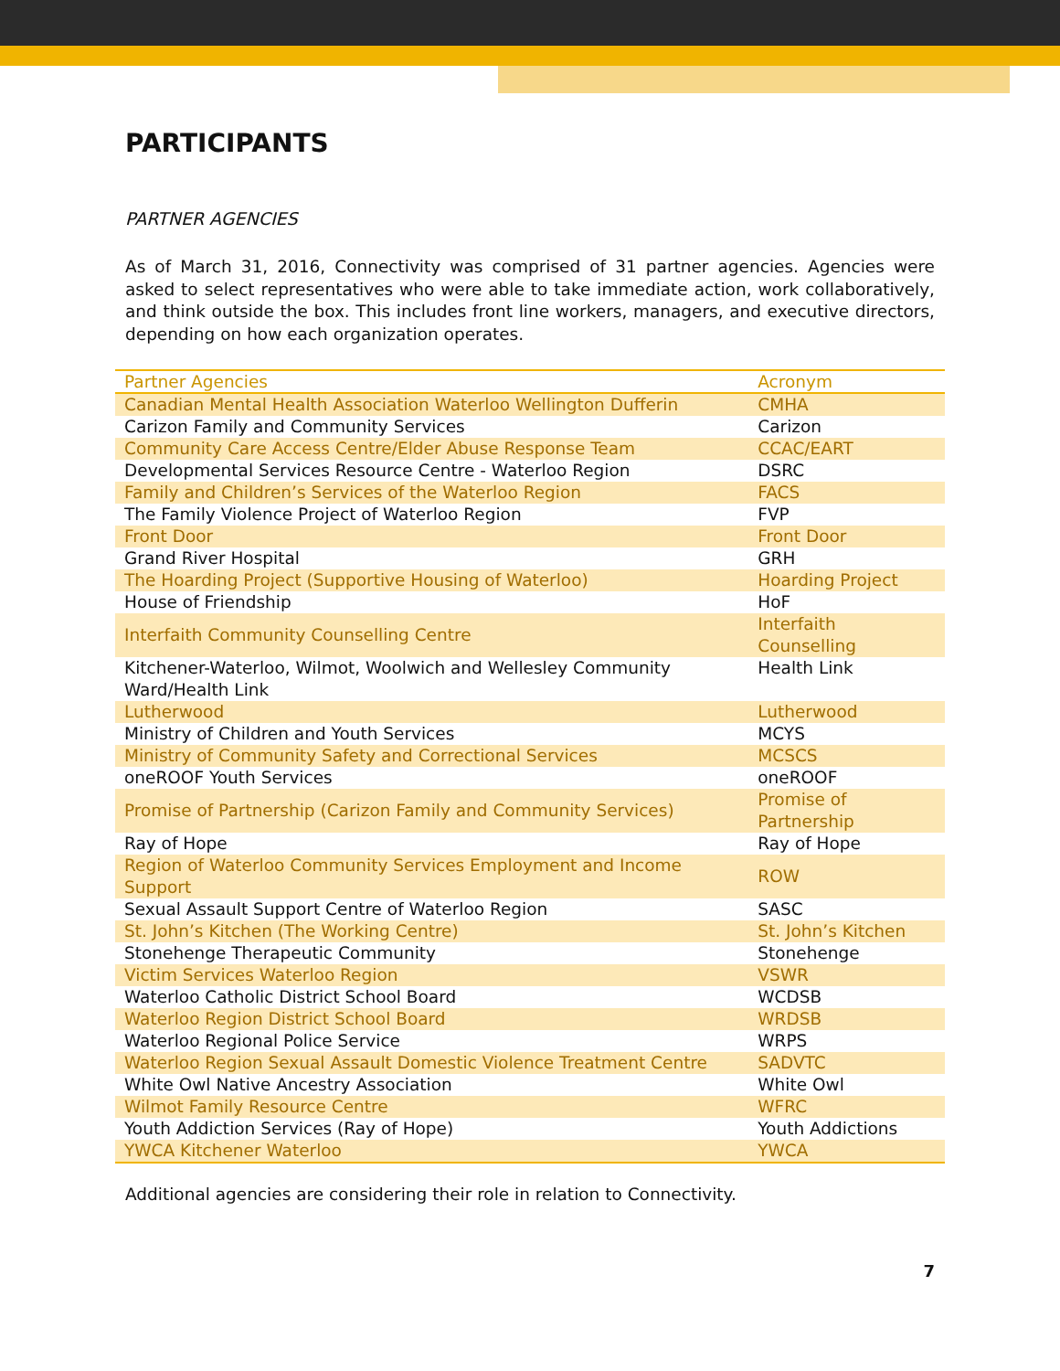PARTICIPANTS
PARTNER AGENCIES
As of March 31, 2016, Connectivity was comprised of 31 partner agencies. Agencies were asked to select representatives who were able to take immediate action, work collaboratively, and think outside the box. This includes front line workers, managers, and executive directors, depending on how each organization operates.
| Partner Agencies | Acronym |
| --- | --- |
| Canadian Mental Health Association Waterloo Wellington Dufferin | CMHA |
| Carizon Family and Community Services | Carizon |
| Community Care Access Centre/Elder Abuse Response Team | CCAC/EART |
| Developmental Services Resource Centre - Waterloo Region | DSRC |
| Family and Children’s Services of the Waterloo Region | FACS |
| The Family Violence Project of Waterloo Region | FVP |
| Front Door | Front Door |
| Grand River Hospital | GRH |
| The Hoarding Project (Supportive Housing of Waterloo) | Hoarding Project |
| House of Friendship | HoF |
| Interfaith Community Counselling Centre | Interfaith Counselling |
| Kitchener-Waterloo, Wilmot, Woolwich and Wellesley Community Ward/Health Link | Health Link |
| Lutherwood | Lutherwood |
| Ministry of Children and Youth Services | MCYS |
| Ministry of Community Safety and Correctional Services | MCSCS |
| oneROOF Youth Services | oneROOF |
| Promise of Partnership (Carizon Family and Community Services) | Promise of Partnership |
| Ray of Hope | Ray of Hope |
| Region of Waterloo Community Services Employment and Income Support | ROW |
| Sexual Assault Support Centre of Waterloo Region | SASC |
| St. John’s Kitchen (The Working Centre) | St. John’s Kitchen |
| Stonehenge Therapeutic Community | Stonehenge |
| Victim Services Waterloo Region | VSWR |
| Waterloo Catholic District School Board | WCDSB |
| Waterloo Region District School Board | WRDSB |
| Waterloo Regional Police Service | WRPS |
| Waterloo Region Sexual Assault Domestic Violence Treatment Centre | SADVTC |
| White Owl Native Ancestry Association | White Owl |
| Wilmot Family Resource Centre | WFRC |
| Youth Addiction Services (Ray of Hope) | Youth Addictions |
| YWCA Kitchener Waterloo | YWCA |
Additional agencies are considering their role in relation to Connectivity.
7